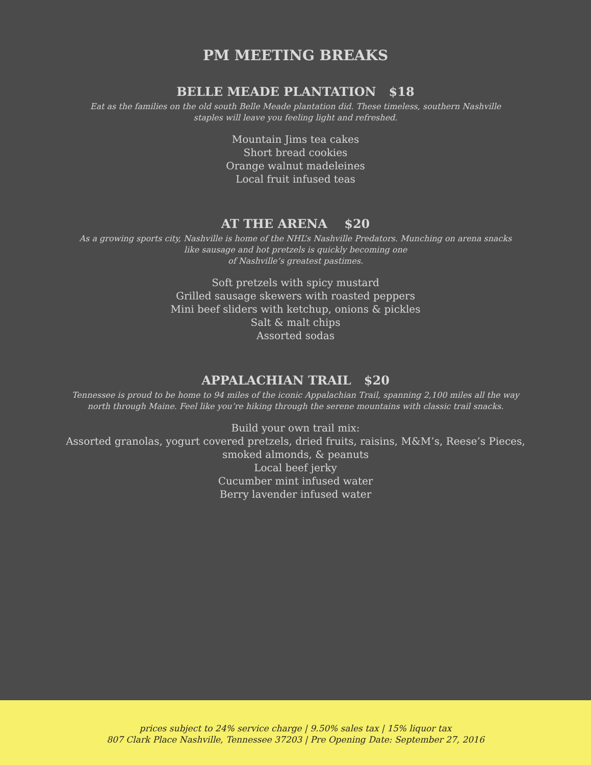PM MEETING BREAKS
BELLE MEADE PLANTATION $18
Eat as the families on the old south Belle Meade plantation did. These timeless, southern Nashville staples will leave you feeling light and refreshed.
Mountain Jims tea cakes
Short bread cookies
Orange walnut madeleines
Local fruit infused teas
AT THE ARENA $20
As a growing sports city, Nashville is home of the NHL’s Nashville Predators. Munching on arena snacks like sausage and hot pretzels is quickly becoming one
of Nashville’s greatest pastimes.
Soft pretzels with spicy mustard
Grilled sausage skewers with roasted peppers
Mini beef sliders with ketchup, onions & pickles
Salt & malt chips
Assorted sodas
APPALACHIAN TRAIL $20
Tennessee is proud to be home to 94 miles of the iconic Appalachian Trail, spanning 2,100 miles all the way north through Maine. Feel like you’re hiking through the serene mountains with classic trail snacks.
Build your own trail mix:
Assorted granolas, yogurt covered pretzels, dried fruits, raisins, M&M’s, Reese’s Pieces,
smoked almonds, & peanuts
Local beef jerky
Cucumber mint infused water
Berry lavender infused water
prices subject to 24% service charge | 9.50% sales tax | 15% liquor tax
807 Clark Place Nashville, Tennessee 37203 | Pre Opening Date: September 27, 2016